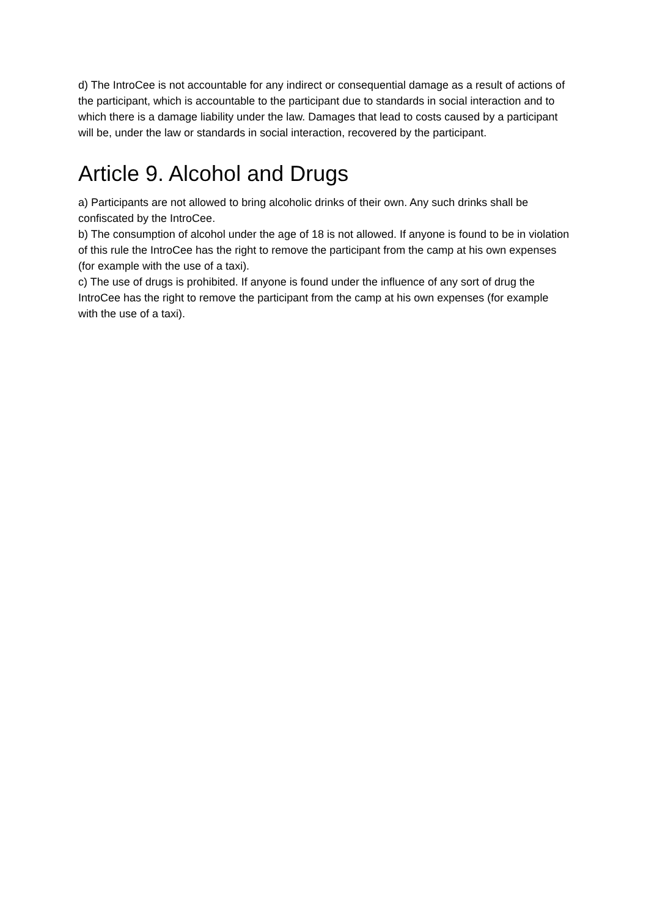d) The IntroCee is not accountable for any indirect or consequential damage as a result of actions of the participant, which is accountable to the participant due to standards in social interaction and to which there is a damage liability under the law. Damages that lead to costs caused by a participant will be, under the law or standards in social interaction, recovered by the participant.
Article 9. Alcohol and Drugs
a) Participants are not allowed to bring alcoholic drinks of their own. Any such drinks shall be confiscated by the IntroCee.
b) The consumption of alcohol under the age of 18 is not allowed. If anyone is found to be in violation of this rule the IntroCee has the right to remove the participant from the camp at his own expenses (for example with the use of a taxi).
c) The use of drugs is prohibited. If anyone is found under the influence of any sort of drug the IntroCee has the right to remove the participant from the camp at his own expenses (for example with the use of a taxi).